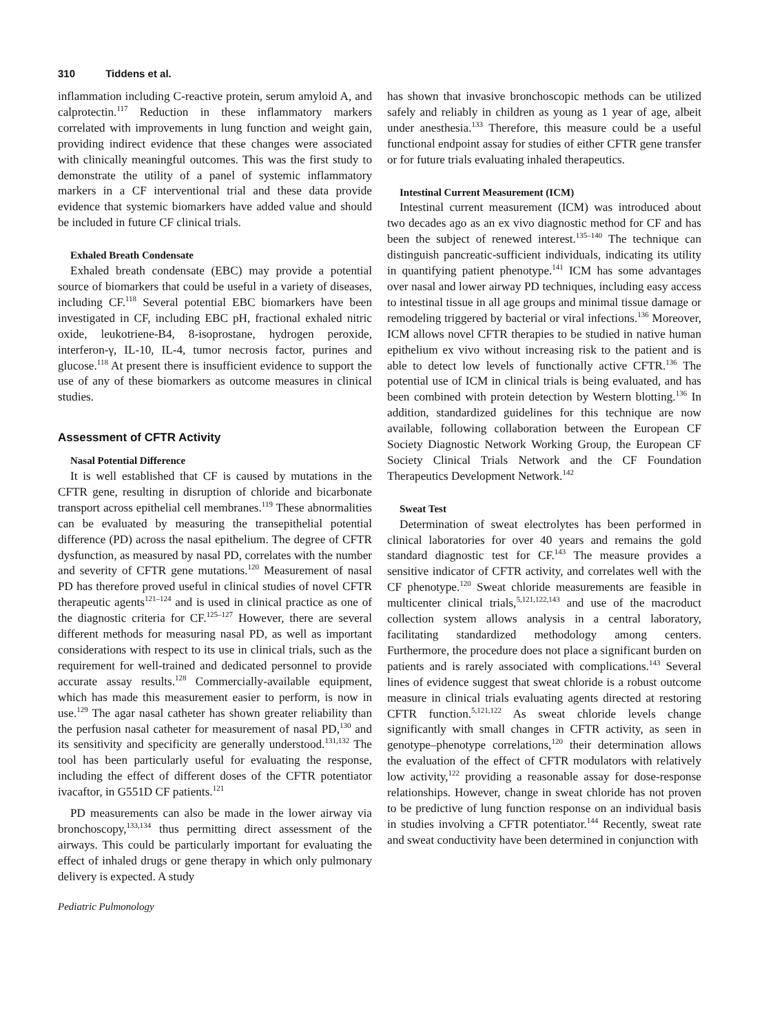310 Tiddens et al.
inflammation including C-reactive protein, serum amyloid A, and calprotectin.<sup>117</sup> Reduction in these inflammatory markers correlated with improvements in lung function and weight gain, providing indirect evidence that these changes were associated with clinically meaningful outcomes. This was the first study to demonstrate the utility of a panel of systemic inflammatory markers in a CF interventional trial and these data provide evidence that systemic biomarkers have added value and should be included in future CF clinical trials.
Exhaled Breath Condensate
Exhaled breath condensate (EBC) may provide a potential source of biomarkers that could be useful in a variety of diseases, including CF.<sup>118</sup> Several potential EBC biomarkers have been investigated in CF, including EBC pH, fractional exhaled nitric oxide, leukotriene-B4, 8-isoprostane, hydrogen peroxide, interferon-γ, IL-10, IL-4, tumor necrosis factor, purines and glucose.<sup>118</sup> At present there is insufficient evidence to support the use of any of these biomarkers as outcome measures in clinical studies.
Assessment of CFTR Activity
Nasal Potential Difference
It is well established that CF is caused by mutations in the CFTR gene, resulting in disruption of chloride and bicarbonate transport across epithelial cell membranes.<sup>119</sup> These abnormalities can be evaluated by measuring the transepithelial potential difference (PD) across the nasal epithelium. The degree of CFTR dysfunction, as measured by nasal PD, correlates with the number and severity of CFTR gene mutations.<sup>120</sup> Measurement of nasal PD has therefore proved useful in clinical studies of novel CFTR therapeutic agents<sup>121–124</sup> and is used in clinical practice as one of the diagnostic criteria for CF.<sup>125–127</sup> However, there are several different methods for measuring nasal PD, as well as important considerations with respect to its use in clinical trials, such as the requirement for well-trained and dedicated personnel to provide accurate assay results.<sup>128</sup> Commercially-available equipment, which has made this measurement easier to perform, is now in use.<sup>129</sup> The agar nasal catheter has shown greater reliability than the perfusion nasal catheter for measurement of nasal PD,<sup>130</sup> and its sensitivity and specificity are generally understood.<sup>131,132</sup> The tool has been particularly useful for evaluating the response, including the effect of different doses of the CFTR potentiator ivacaftor, in G551D CF patients.<sup>121</sup>
PD measurements can also be made in the lower airway via bronchoscopy,<sup>133,134</sup> thus permitting direct assessment of the airways. This could be particularly important for evaluating the effect of inhaled drugs or gene therapy in which only pulmonary delivery is expected. A study
Pediatric Pulmonology
has shown that invasive bronchoscopic methods can be utilized safely and reliably in children as young as 1 year of age, albeit under anesthesia.<sup>133</sup> Therefore, this measure could be a useful functional endpoint assay for studies of either CFTR gene transfer or for future trials evaluating inhaled therapeutics.
Intestinal Current Measurement (ICM)
Intestinal current measurement (ICM) was introduced about two decades ago as an ex vivo diagnostic method for CF and has been the subject of renewed interest.<sup>135–140</sup> The technique can distinguish pancreatic-sufficient individuals, indicating its utility in quantifying patient phenotype.<sup>141</sup> ICM has some advantages over nasal and lower airway PD techniques, including easy access to intestinal tissue in all age groups and minimal tissue damage or remodeling triggered by bacterial or viral infections.<sup>136</sup> Moreover, ICM allows novel CFTR therapies to be studied in native human epithelium ex vivo without increasing risk to the patient and is able to detect low levels of functionally active CFTR.<sup>136</sup> The potential use of ICM in clinical trials is being evaluated, and has been combined with protein detection by Western blotting.<sup>136</sup> In addition, standardized guidelines for this technique are now available, following collaboration between the European CF Society Diagnostic Network Working Group, the European CF Society Clinical Trials Network and the CF Foundation Therapeutics Development Network.<sup>142</sup>
Sweat Test
Determination of sweat electrolytes has been performed in clinical laboratories for over 40 years and remains the gold standard diagnostic test for CF.<sup>143</sup> The measure provides a sensitive indicator of CFTR activity, and correlates well with the CF phenotype.<sup>120</sup> Sweat chloride measurements are feasible in multicenter clinical trials,<sup>5,121,122,143</sup> and use of the macroduct collection system allows analysis in a central laboratory, facilitating standardized methodology among centers. Furthermore, the procedure does not place a significant burden on patients and is rarely associated with complications.<sup>143</sup> Several lines of evidence suggest that sweat chloride is a robust outcome measure in clinical trials evaluating agents directed at restoring CFTR function.<sup>5,121,122</sup> As sweat chloride levels change significantly with small changes in CFTR activity, as seen in genotype–phenotype correlations,<sup>120</sup> their determination allows the evaluation of the effect of CFTR modulators with relatively low activity,<sup>122</sup> providing a reasonable assay for dose-response relationships. However, change in sweat chloride has not proven to be predictive of lung function response on an individual basis in studies involving a CFTR potentiator.<sup>144</sup> Recently, sweat rate and sweat conductivity have been determined in conjunction with